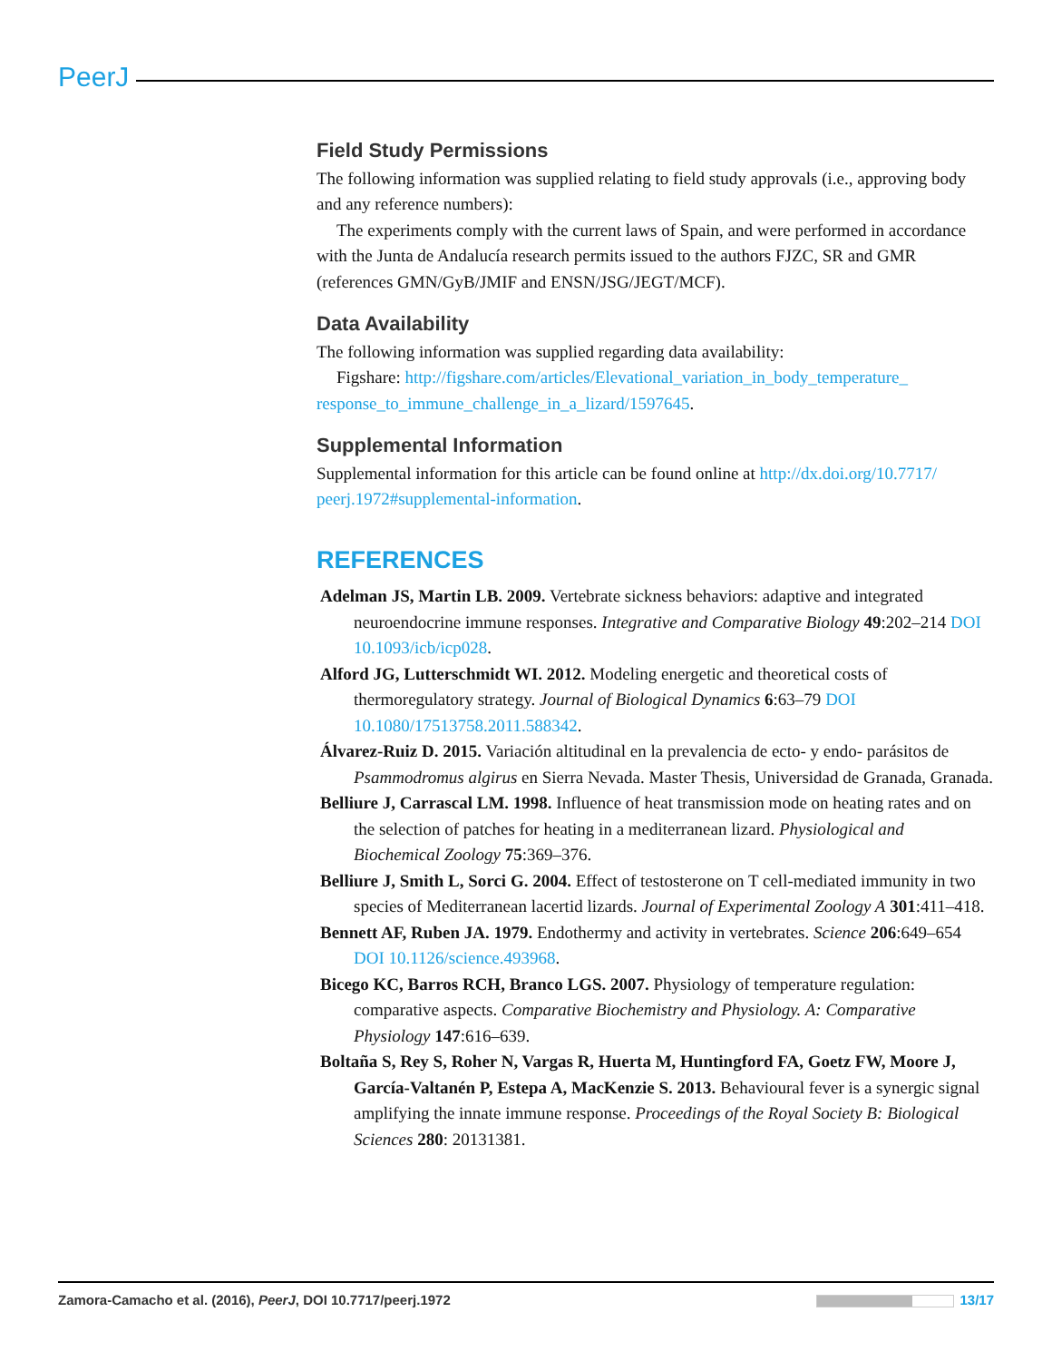PeerJ
Field Study Permissions
The following information was supplied relating to field study approvals (i.e., approving body and any reference numbers):
The experiments comply with the current laws of Spain, and were performed in accordance with the Junta de Andalucía research permits issued to the authors FJZC, SR and GMR (references GMN/GyB/JMIF and ENSN/JSG/JEGT/MCF).
Data Availability
The following information was supplied regarding data availability:
Figshare: http://figshare.com/articles/Elevational_variation_in_body_temperature_ response_to_immune_challenge_in_a_lizard/1597645.
Supplemental Information
Supplemental information for this article can be found online at http://dx.doi.org/10.7717/ peerj.1972#supplemental-information.
REFERENCES
Adelman JS, Martin LB. 2009. Vertebrate sickness behaviors: adaptive and integrated neuroendocrine immune responses. Integrative and Comparative Biology 49:202–214 DOI 10.1093/icb/icp028.
Alford JG, Lutterschmidt WI. 2012. Modeling energetic and theoretical costs of thermoregulatory strategy. Journal of Biological Dynamics 6:63–79 DOI 10.1080/17513758.2011.588342.
Álvarez-Ruiz D. 2015. Variación altitudinal en la prevalencia de ecto- y endo- parásitos de Psammodromus algirus en Sierra Nevada. Master Thesis, Universidad de Granada, Granada.
Belliure J, Carrascal LM. 1998. Influence of heat transmission mode on heating rates and on the selection of patches for heating in a mediterranean lizard. Physiological and Biochemical Zoology 75:369–376.
Belliure J, Smith L, Sorci G. 2004. Effect of testosterone on T cell-mediated immunity in two species of Mediterranean lacertid lizards. Journal of Experimental Zoology A 301:411–418.
Bennett AF, Ruben JA. 1979. Endothermy and activity in vertebrates. Science 206:649–654 DOI 10.1126/science.493968.
Bicego KC, Barros RCH, Branco LGS. 2007. Physiology of temperature regulation: comparative aspects. Comparative Biochemistry and Physiology. A: Comparative Physiology 147:616–639.
Boltaña S, Rey S, Roher N, Vargas R, Huerta M, Huntingford FA, Goetz FW, Moore J, García-Valtanén P, Estepa A, MacKenzie S. 2013. Behavioural fever is a synergic signal amplifying the innate immune response. Proceedings of the Royal Society B: Biological Sciences 280: 20131381.
Zamora-Camacho et al. (2016), PeerJ, DOI 10.7717/peerj.1972 13/17